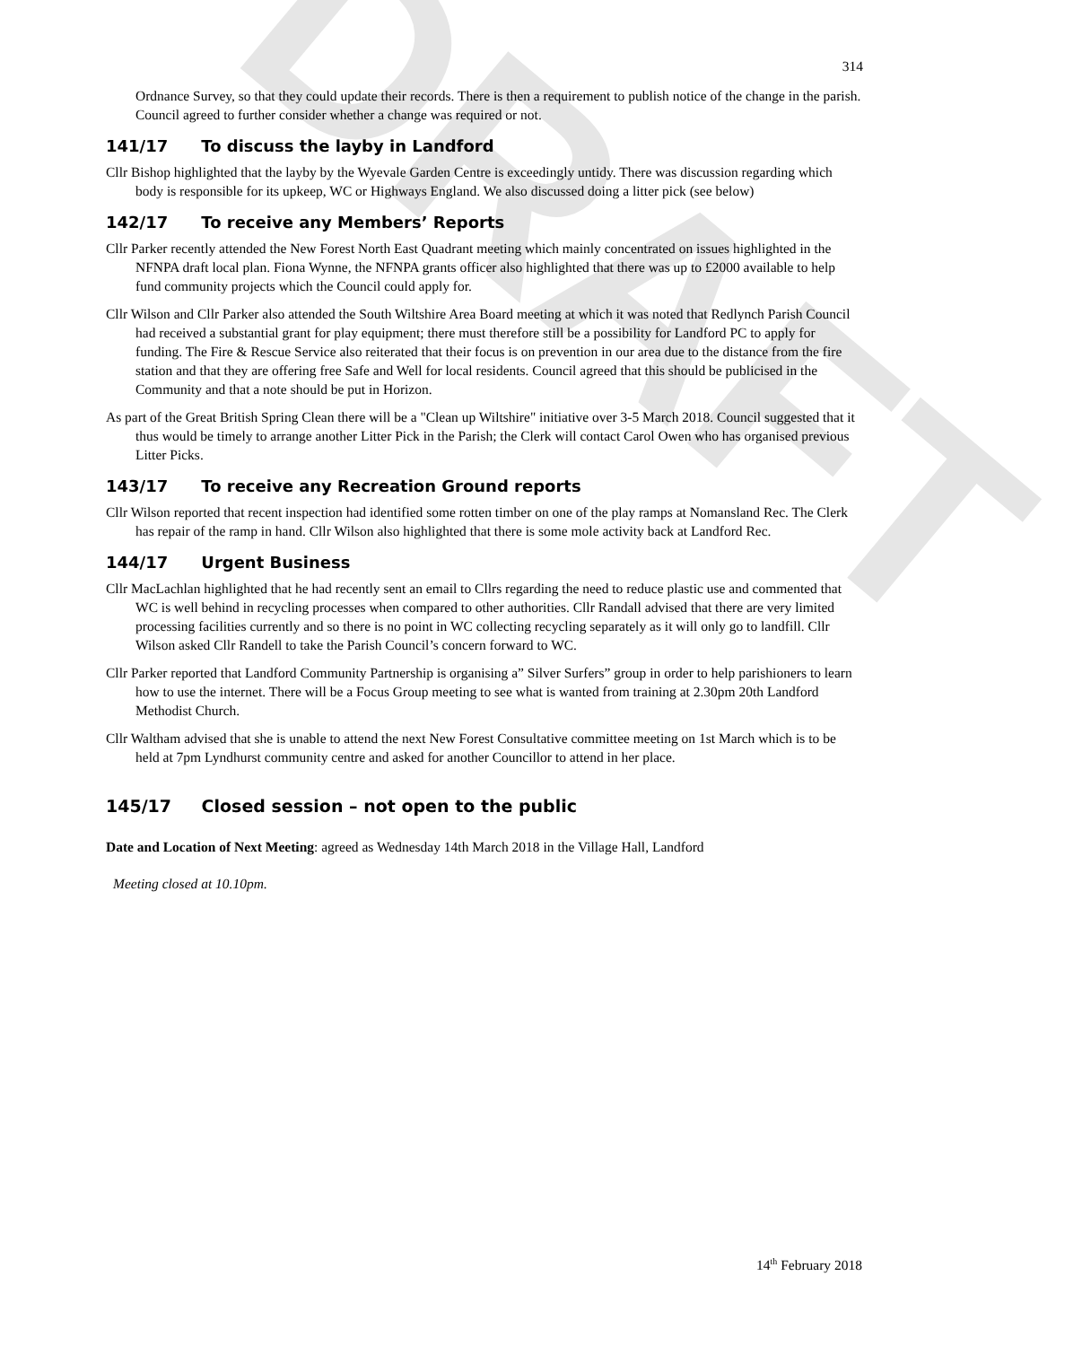DRAFT
314
Ordnance Survey, so that they could update their records. There is then a requirement to publish notice of the change in the parish. Council agreed to further consider whether a change was required or not.
141/17 To discuss the layby in Landford
Cllr Bishop highlighted that the layby by the Wyevale Garden Centre is exceedingly untidy. There was discussion regarding which body is responsible for its upkeep, WC or Highways England. We also discussed doing a litter pick (see below)
142/17 To receive any Members’ Reports
Cllr Parker recently attended the New Forest North East Quadrant meeting which mainly concentrated on issues highlighted in the NFNPA draft local plan. Fiona Wynne, the NFNPA grants officer also highlighted that there was up to £2000 available to help fund community projects which the Council could apply for.
Cllr Wilson and Cllr Parker also attended the South Wiltshire Area Board meeting at which it was noted that Redlynch Parish Council had received a substantial grant for play equipment; there must therefore still be a possibility for Landford PC to apply for funding. The Fire & Rescue Service also reiterated that their focus is on prevention in our area due to the distance from the fire station and that they are offering free Safe and Well for local residents. Council agreed that this should be publicised in the Community and that a note should be put in Horizon.
As part of the Great British Spring Clean there will be a "Clean up Wiltshire" initiative over 3-5 March 2018. Council suggested that it thus would be timely to arrange another Litter Pick in the Parish; the Clerk will contact Carol Owen who has organised previous Litter Picks.
143/17 To receive any Recreation Ground reports
Cllr Wilson reported that recent inspection had identified some rotten timber on one of the play ramps at Nomansland Rec. The Clerk has repair of the ramp in hand. Cllr Wilson also highlighted that there is some mole activity back at Landford Rec.
144/17 Urgent Business
Cllr MacLachlan highlighted that he had recently sent an email to Cllrs regarding the need to reduce plastic use and commented that WC is well behind in recycling processes when compared to other authorities. Cllr Randall advised that there are very limited processing facilities currently and so there is no point in WC collecting recycling separately as it will only go to landfill. Cllr Wilson asked Cllr Randell to take the Parish Council’s concern forward to WC.
Cllr Parker reported that Landford Community Partnership is organising a” Silver Surfers” group in order to help parishioners to learn how to use the internet. There will be a Focus Group meeting to see what is wanted from training at 2.30pm 20th Landford Methodist Church.
Cllr Waltham advised that she is unable to attend the next New Forest Consultative committee meeting on 1st March which is to be held at 7pm Lyndhurst community centre and asked for another Councillor to attend in her place.
145/17 Closed session – not open to the public
Date and Location of Next Meeting: agreed as Wednesday 14th March 2018 in the Village Hall, Landford
Meeting closed at 10.10pm.
14<sup>th</sup> February 2018